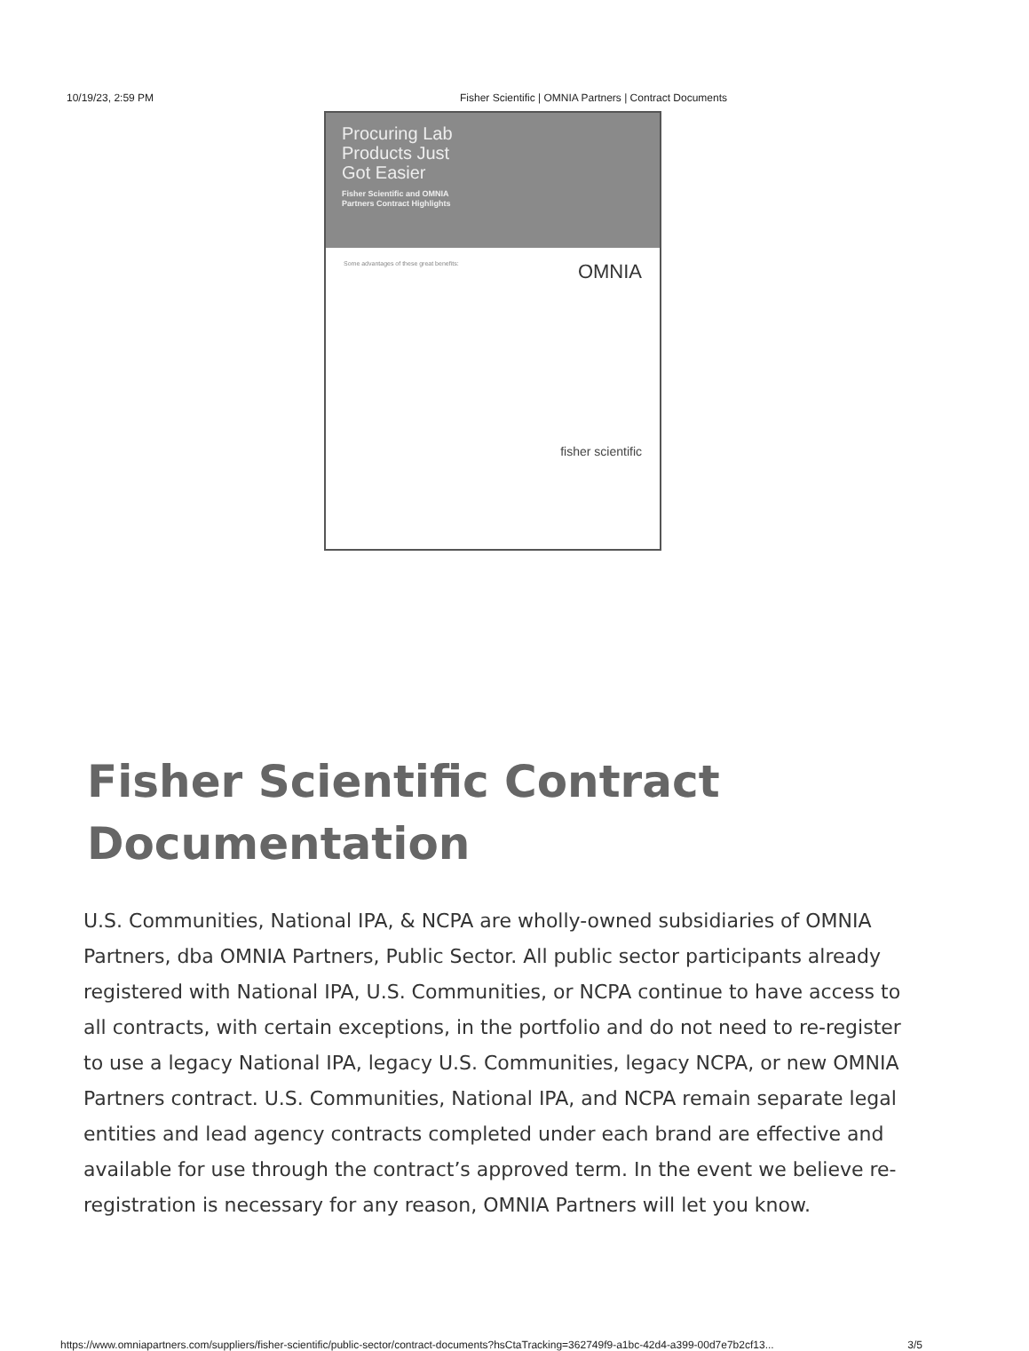10/19/23, 2:59 PM Fisher Scientific | OMNIA Partners | Contract Documents
Procuring Lab
Products Just
Got Easier
Fisher Scientific and OMNIA
Partners Contract Highlights
OMNIA Some advantages of these great benefits:
fisher scientific
Fisher Scientific Contract Documentation
U.S. Communities, National IPA, & NCPA are wholly-owned subsidiaries of OMNIA Partners, dba OMNIA Partners, Public Sector. All public sector participants already registered with National IPA, U.S. Communities, or NCPA continue to have access to all contracts, with certain exceptions, in the portfolio and do not need to re-register to use a legacy National IPA, legacy U.S. Communities, legacy NCPA, or new OMNIA Partners contract. U.S. Communities, National IPA, and NCPA remain separate legal entities and lead agency contracts completed under each brand are effective and available for use through the contract’s approved term. In the event we believe re-registration is necessary for any reason, OMNIA Partners will let you know.
https://www.omniapartners.com/suppliers/fisher-scientific/public-sector/contract-documents?hsCtaTracking=362749f9-a1bc-42d4-a399-00d7e7b2cf13... 3/5